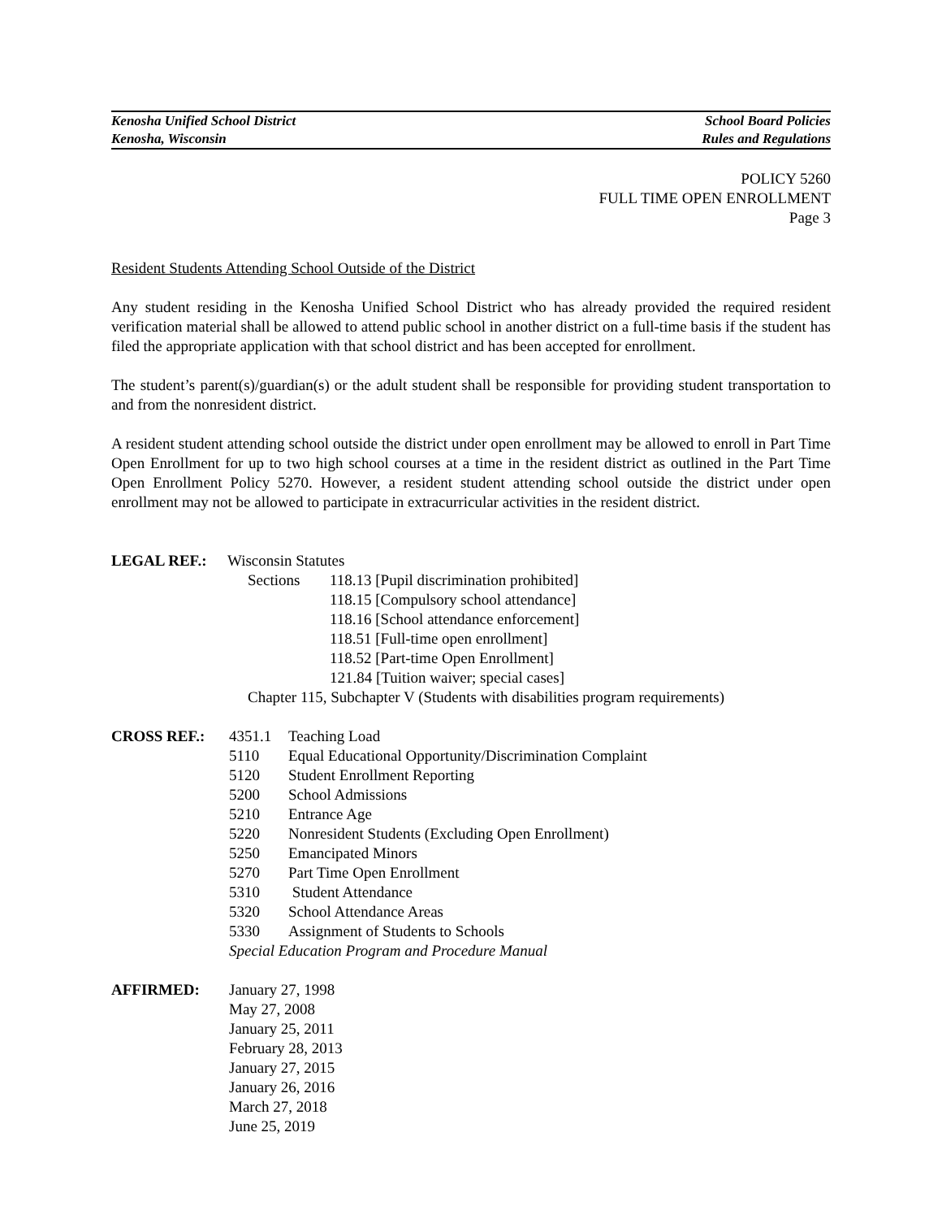Kenosha Unified School District School Board Policies
Kenosha, Wisconsin Rules and Regulations
POLICY 5260
FULL TIME OPEN ENROLLMENT
Page 3
Resident Students Attending School Outside of the District
Any student residing in the Kenosha Unified School District who has already provided the required resident verification material shall be allowed to attend public school in another district on a full-time basis if the student has filed the appropriate application with that school district and has been accepted for enrollment.
The student’s parent(s)/guardian(s) or the adult student shall be responsible for providing student transportation to and from the nonresident district.
A resident student attending school outside the district under open enrollment may be allowed to enroll in Part Time Open Enrollment for up to two high school courses at a time in the resident district as outlined in the Part Time Open Enrollment Policy 5270. However, a resident student attending school outside the district under open enrollment may not be allowed to participate in extracurricular activities in the resident district.
LEGAL REF.: Wisconsin Statutes
Sections 118.13 [Pupil discrimination prohibited]
118.15 [Compulsory school attendance]
118.16 [School attendance enforcement]
118.51 [Full-time open enrollment]
118.52 [Part-time Open Enrollment]
121.84 [Tuition waiver; special cases]
Chapter 115, Subchapter V (Students with disabilities program requirements)
CROSS REF.: 4351.1 Teaching Load
5110 Equal Educational Opportunity/Discrimination Complaint
5120 Student Enrollment Reporting
5200 School Admissions
5210 Entrance Age
5220 Nonresident Students (Excluding Open Enrollment)
5250 Emancipated Minors
5270 Part Time Open Enrollment
5310 Student Attendance
5320 School Attendance Areas
5330 Assignment of Students to Schools
Special Education Program and Procedure Manual
AFFIRMED: January 27, 1998
May 27, 2008
January 25, 2011
February 28, 2013
January 27, 2015
January 26, 2016
March 27, 2018
June 25, 2019